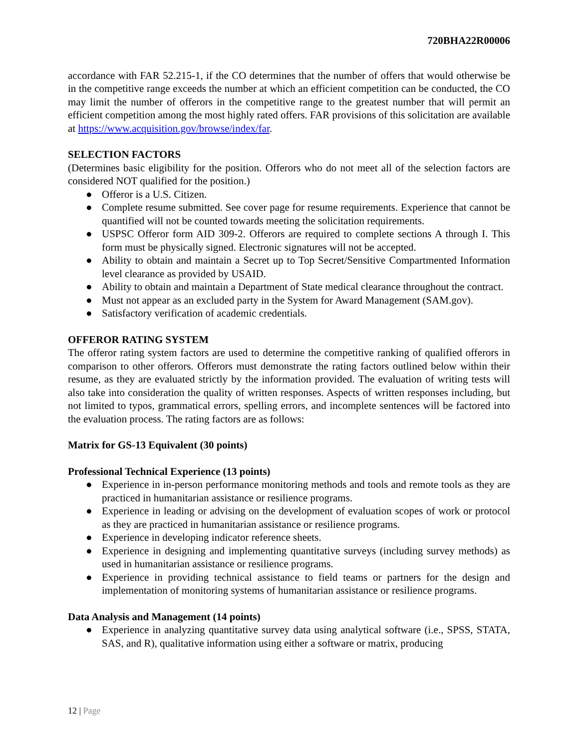720BHA22R00006
accordance with FAR 52.215-1, if the CO determines that the number of offers that would otherwise be in the competitive range exceeds the number at which an efficient competition can be conducted, the CO may limit the number of offerors in the competitive range to the greatest number that will permit an efficient competition among the most highly rated offers. FAR provisions of this solicitation are available at https://www.acquisition.gov/browse/index/far.
SELECTION FACTORS
(Determines basic eligibility for the position. Offerors who do not meet all of the selection factors are considered NOT qualified for the position.)
● Offeror is a U.S. Citizen.
● Complete resume submitted. See cover page for resume requirements. Experience that cannot be quantified will not be counted towards meeting the solicitation requirements.
● USPSC Offeror form AID 309-2. Offerors are required to complete sections A through I. This form must be physically signed. Electronic signatures will not be accepted.
● Ability to obtain and maintain a Secret up to Top Secret/Sensitive Compartmented Information level clearance as provided by USAID.
● Ability to obtain and maintain a Department of State medical clearance throughout the contract.
● Must not appear as an excluded party in the System for Award Management (SAM.gov).
● Satisfactory verification of academic credentials.
OFFEROR RATING SYSTEM
The offeror rating system factors are used to determine the competitive ranking of qualified offerors in comparison to other offerors. Offerors must demonstrate the rating factors outlined below within their resume, as they are evaluated strictly by the information provided. The evaluation of writing tests will also take into consideration the quality of written responses. Aspects of written responses including, but not limited to typos, grammatical errors, spelling errors, and incomplete sentences will be factored into the evaluation process. The rating factors are as follows:
Matrix for GS-13 Equivalent (30 points)
Professional Technical Experience (13 points)
● Experience in in-person performance monitoring methods and tools and remote tools as they are practiced in humanitarian assistance or resilience programs.
● Experience in leading or advising on the development of evaluation scopes of work or protocol as they are practiced in humanitarian assistance or resilience programs.
● Experience in developing indicator reference sheets.
● Experience in designing and implementing quantitative surveys (including survey methods) as used in humanitarian assistance or resilience programs.
● Experience in providing technical assistance to field teams or partners for the design and implementation of monitoring systems of humanitarian assistance or resilience programs.
Data Analysis and Management (14 points)
● Experience in analyzing quantitative survey data using analytical software (i.e., SPSS, STATA, SAS, and R), qualitative information using either a software or matrix, producing
12 | Page